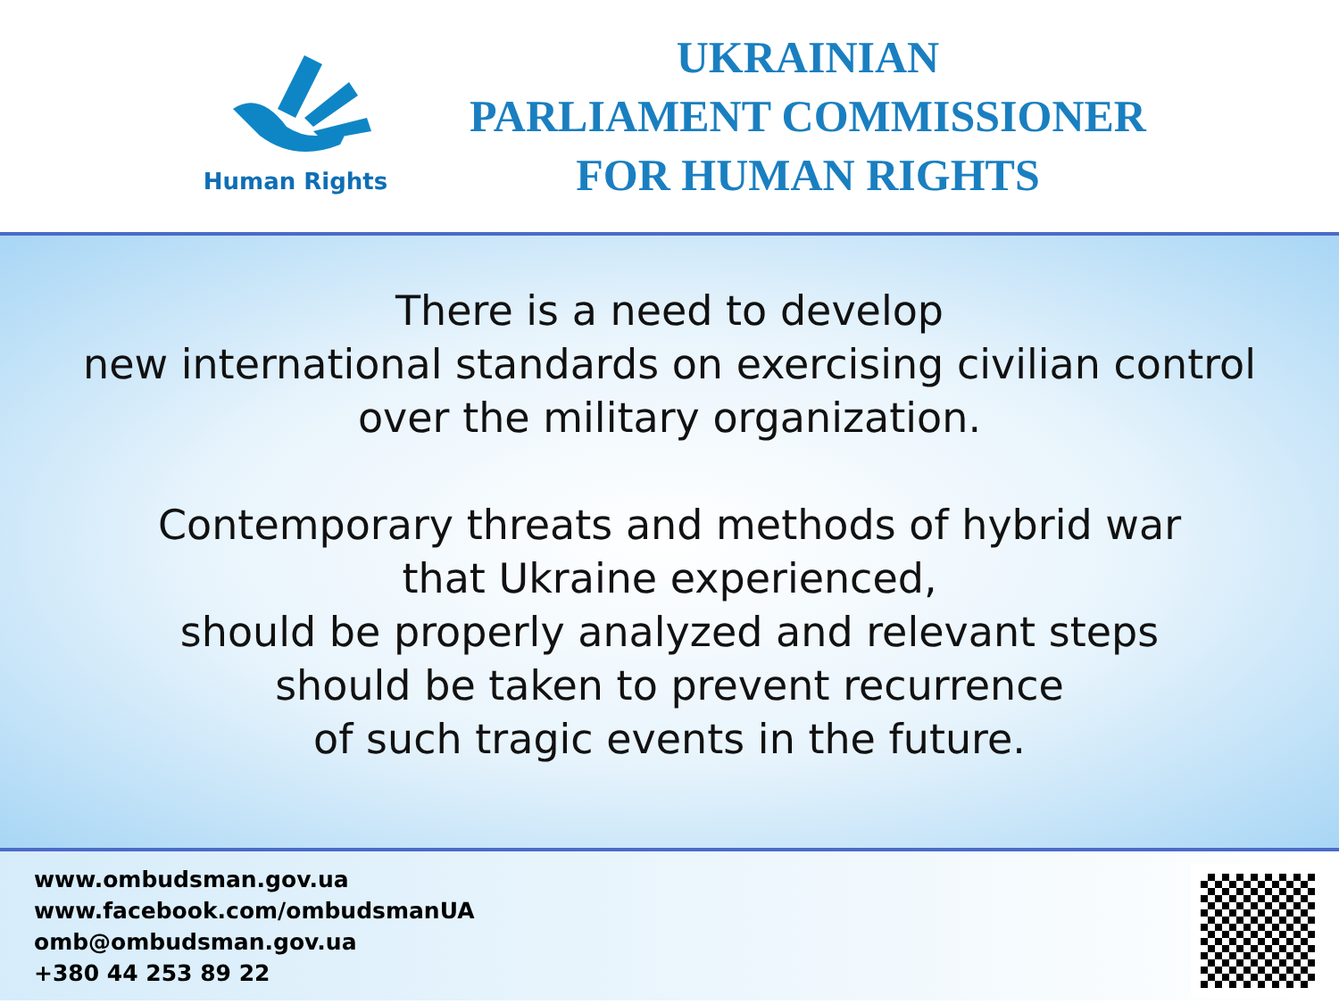Human Rights
UKRAINIAN
PARLIAMENT COMMISSIONER
FOR HUMAN RIGHTS
There is a need to develop
new international standards on exercising civilian control
over the military organization.
Contemporary threats and methods of hybrid war
that Ukraine experienced,
should be properly analyzed and relevant steps
should be taken to prevent recurrence
of such tragic events in the future.
www.ombudsman.gov.ua
www.facebook.com/ombudsmanUA
omb@ombudsman.gov.ua
+380 44 253 89 22